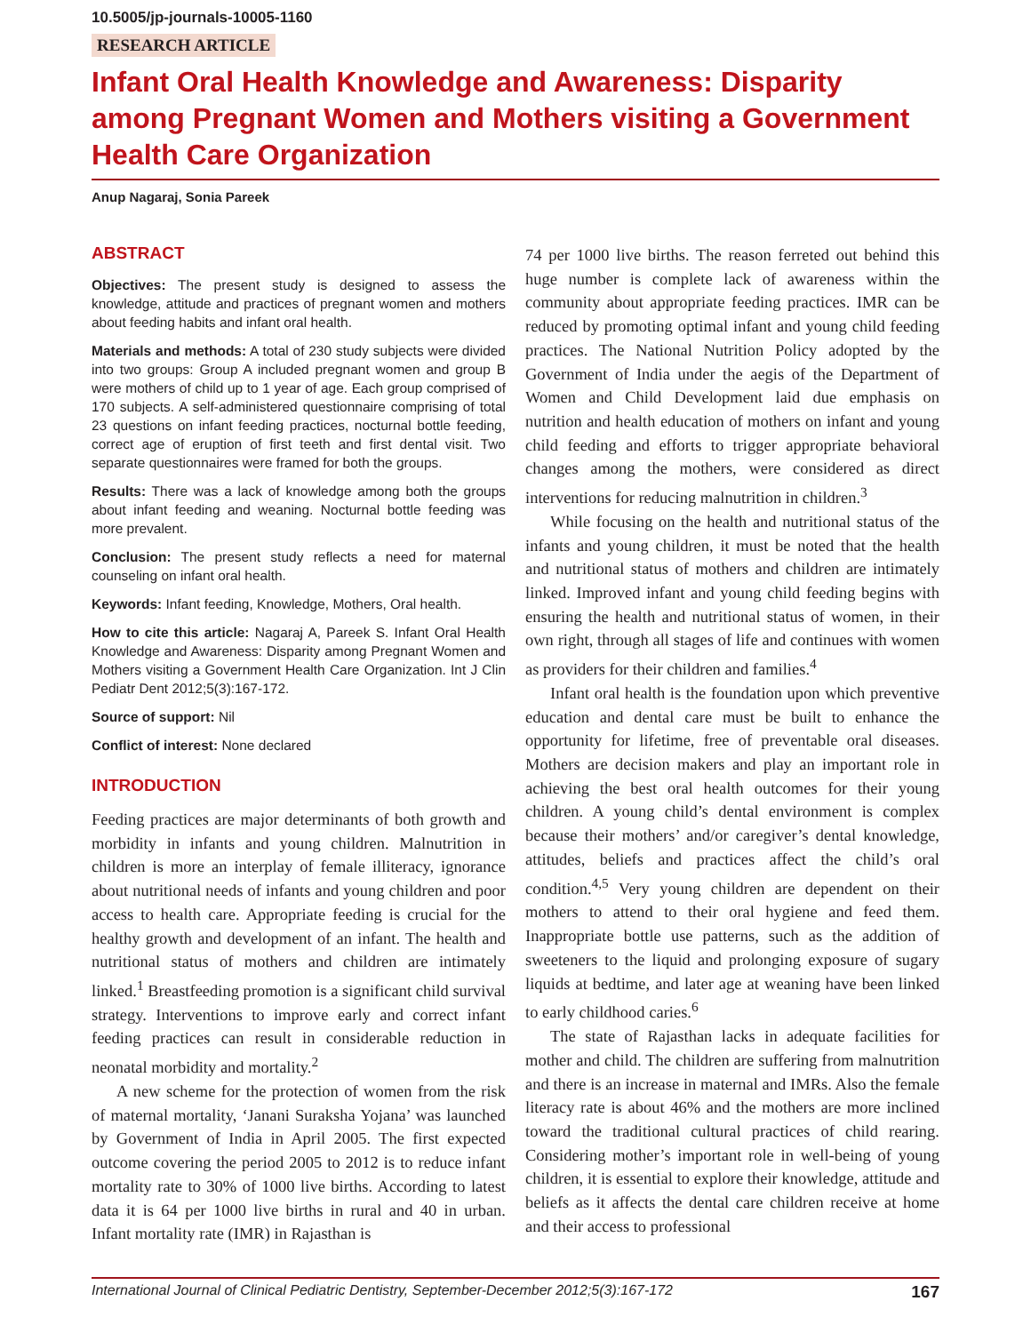10.5005/jp-journals-10005-1160
RESEARCH ARTICLE
Infant Oral Health Knowledge and Awareness: Disparity among Pregnant Women and Mothers visiting a Government Health Care Organization
Anup Nagaraj, Sonia Pareek
ABSTRACT
Objectives: The present study is designed to assess the knowledge, attitude and practices of pregnant women and mothers about feeding habits and infant oral health.
Materials and methods: A total of 230 study subjects were divided into two groups: Group A included pregnant women and group B were mothers of child up to 1 year of age. Each group comprised of 170 subjects. A self-administered questionnaire comprising of total 23 questions on infant feeding practices, nocturnal bottle feeding, correct age of eruption of first teeth and first dental visit. Two separate questionnaires were framed for both the groups.
Results: There was a lack of knowledge among both the groups about infant feeding and weaning. Nocturnal bottle feeding was more prevalent.
Conclusion: The present study reflects a need for maternal counseling on infant oral health.
Keywords: Infant feeding, Knowledge, Mothers, Oral health.
How to cite this article: Nagaraj A, Pareek S. Infant Oral Health Knowledge and Awareness: Disparity among Pregnant Women and Mothers visiting a Government Health Care Organization. Int J Clin Pediatr Dent 2012;5(3):167-172.
Source of support: Nil
Conflict of interest: None declared
INTRODUCTION
Feeding practices are major determinants of both growth and morbidity in infants and young children. Malnutrition in children is more an interplay of female illiteracy, ignorance about nutritional needs of infants and young children and poor access to health care. Appropriate feeding is crucial for the healthy growth and development of an infant. The health and nutritional status of mothers and children are intimately linked.<sup>1</sup> Breastfeeding promotion is a significant child survival strategy. Interventions to improve early and correct infant feeding practices can result in considerable reduction in neonatal morbidity and mortality.<sup>2</sup>
A new scheme for the protection of women from the risk of maternal mortality, ‘Janani Suraksha Yojana’ was launched by Government of India in April 2005. The first expected outcome covering the period 2005 to 2012 is to reduce infant mortality rate to 30% of 1000 live births. According to latest data it is 64 per 1000 live births in rural and 40 in urban. Infant mortality rate (IMR) in Rajasthan is
74 per 1000 live births. The reason ferreted out behind this huge number is complete lack of awareness within the community about appropriate feeding practices. IMR can be reduced by promoting optimal infant and young child feeding practices. The National Nutrition Policy adopted by the Government of India under the aegis of the Department of Women and Child Development laid due emphasis on nutrition and health education of mothers on infant and young child feeding and efforts to trigger appropriate behavioral changes among the mothers, were considered as direct interventions for reducing malnutrition in children.<sup>3</sup>
While focusing on the health and nutritional status of the infants and young children, it must be noted that the health and nutritional status of mothers and children are intimately linked. Improved infant and young child feeding begins with ensuring the health and nutritional status of women, in their own right, through all stages of life and continues with women as providers for their children and families.<sup>4</sup>
Infant oral health is the foundation upon which preventive education and dental care must be built to enhance the opportunity for lifetime, free of preventable oral diseases. Mothers are decision makers and play an important role in achieving the best oral health outcomes for their young children. A young child’s dental environment is complex because their mothers’ and/or caregiver’s dental knowledge, attitudes, beliefs and practices affect the child’s oral condition.<sup>4,5</sup> Very young children are dependent on their mothers to attend to their oral hygiene and feed them. Inappropriate bottle use patterns, such as the addition of sweeteners to the liquid and prolonging exposure of sugary liquids at bedtime, and later age at weaning have been linked to early childhood caries.<sup>6</sup>
The state of Rajasthan lacks in adequate facilities for mother and child. The children are suffering from malnutrition and there is an increase in maternal and IMRs. Also the female literacy rate is about 46% and the mothers are more inclined toward the traditional cultural practices of child rearing. Considering mother’s important role in well-being of young children, it is essential to explore their knowledge, attitude and beliefs as it affects the dental care children receive at home and their access to professional
International Journal of Clinical Pediatric Dentistry, September-December 2012;5(3):167-172 167